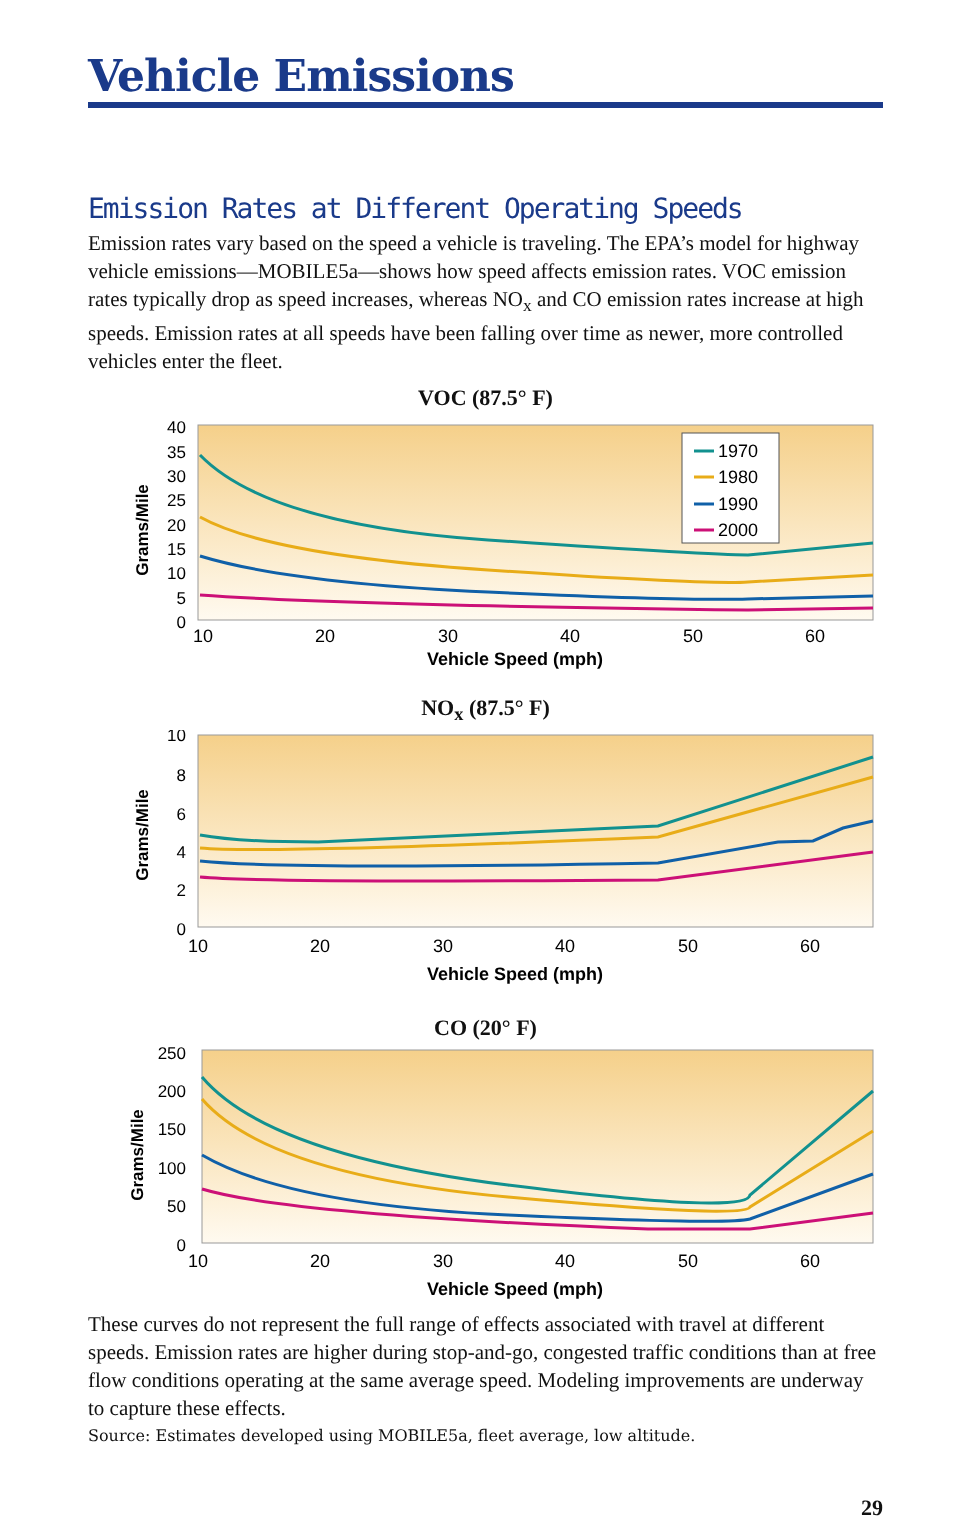Vehicle Emissions
Emission Rates at Different Operating Speeds
Emission rates vary based on the speed a vehicle is traveling. The EPA’s model for highway vehicle emissions—MOBILE5a—shows how speed affects emission rates. VOC emission rates typically drop as speed increases, whereas NO<sub>x</sub> and CO emission rates increase at high speeds. Emission rates at all speeds have been falling over time as newer, more controlled vehicles enter the fleet.
VOC (87.5° F)
Grams/Mile
40
35
30
25
20
15
10
5
0
10
20
30
40
50
60
Vehicle Speed (mph)
1970
1980
1990
2000
NO<sub>x</sub> (87.5° F)
Grams/Mile
10
8
6
4
2
0
10
20
30
40
50
60
Vehicle Speed (mph)
CO (20° F)
Grams/Mile
250
200
150
100
50
0
10
20
30
40
50
60
Vehicle Speed (mph)
These curves do not represent the full range of effects associated with travel at different speeds. Emission rates are higher during stop-and-go, congested traffic conditions than at free flow conditions operating at the same average speed. Modeling improvements are underway to capture these effects.
Source: Estimates developed using MOBILE5a, fleet average, low altitude.
29